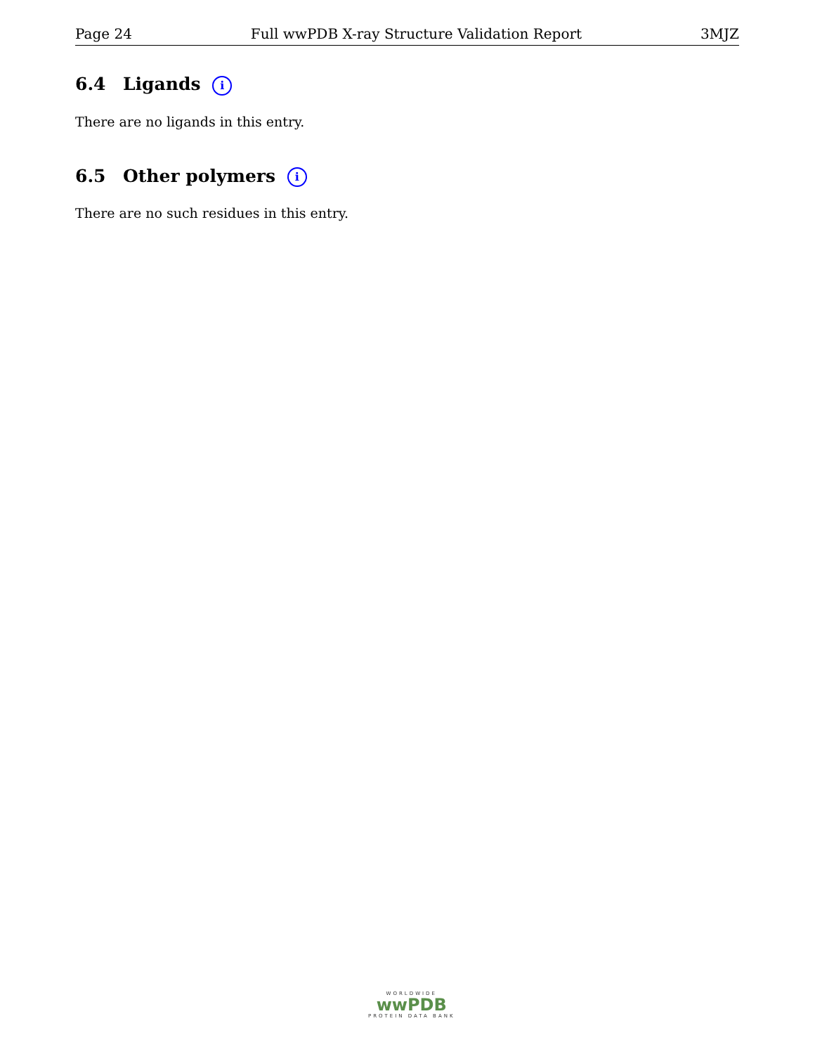Page 24 Full wwPDB X-ray Structure Validation Report 3MJZ
6.4 Ligands i
There are no ligands in this entry.
6.5 Other polymers i
There are no such residues in this entry.
WORLDWIDE
wwPDB
PROTEIN DATA BANK